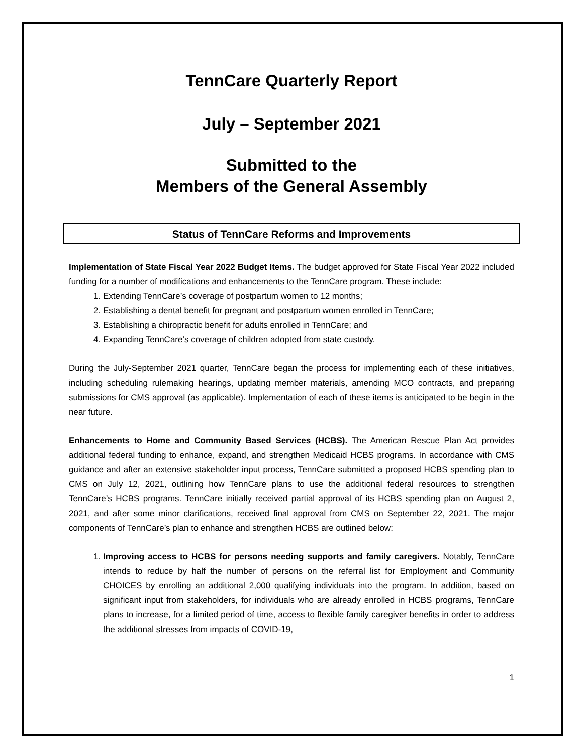TennCare Quarterly Report
July – September 2021
Submitted to the
Members of the General Assembly
Status of TennCare Reforms and Improvements
Implementation of State Fiscal Year 2022 Budget Items. The budget approved for State Fiscal Year 2022 included funding for a number of modifications and enhancements to the TennCare program. These include:
1. Extending TennCare’s coverage of postpartum women to 12 months;
2. Establishing a dental benefit for pregnant and postpartum women enrolled in TennCare;
3. Establishing a chiropractic benefit for adults enrolled in TennCare; and
4. Expanding TennCare’s coverage of children adopted from state custody.
During the July-September 2021 quarter, TennCare began the process for implementing each of these initiatives, including scheduling rulemaking hearings, updating member materials, amending MCO contracts, and preparing submissions for CMS approval (as applicable). Implementation of each of these items is anticipated to be begin in the near future.
Enhancements to Home and Community Based Services (HCBS). The American Rescue Plan Act provides additional federal funding to enhance, expand, and strengthen Medicaid HCBS programs. In accordance with CMS guidance and after an extensive stakeholder input process, TennCare submitted a proposed HCBS spending plan to CMS on July 12, 2021, outlining how TennCare plans to use the additional federal resources to strengthen TennCare’s HCBS programs. TennCare initially received partial approval of its HCBS spending plan on August 2, 2021, and after some minor clarifications, received final approval from CMS on September 22, 2021. The major components of TennCare’s plan to enhance and strengthen HCBS are outlined below:
1. Improving access to HCBS for persons needing supports and family caregivers. Notably, TennCare intends to reduce by half the number of persons on the referral list for Employment and Community CHOICES by enrolling an additional 2,000 qualifying individuals into the program. In addition, based on significant input from stakeholders, for individuals who are already enrolled in HCBS programs, TennCare plans to increase, for a limited period of time, access to flexible family caregiver benefits in order to address the additional stresses from impacts of COVID-19,
1